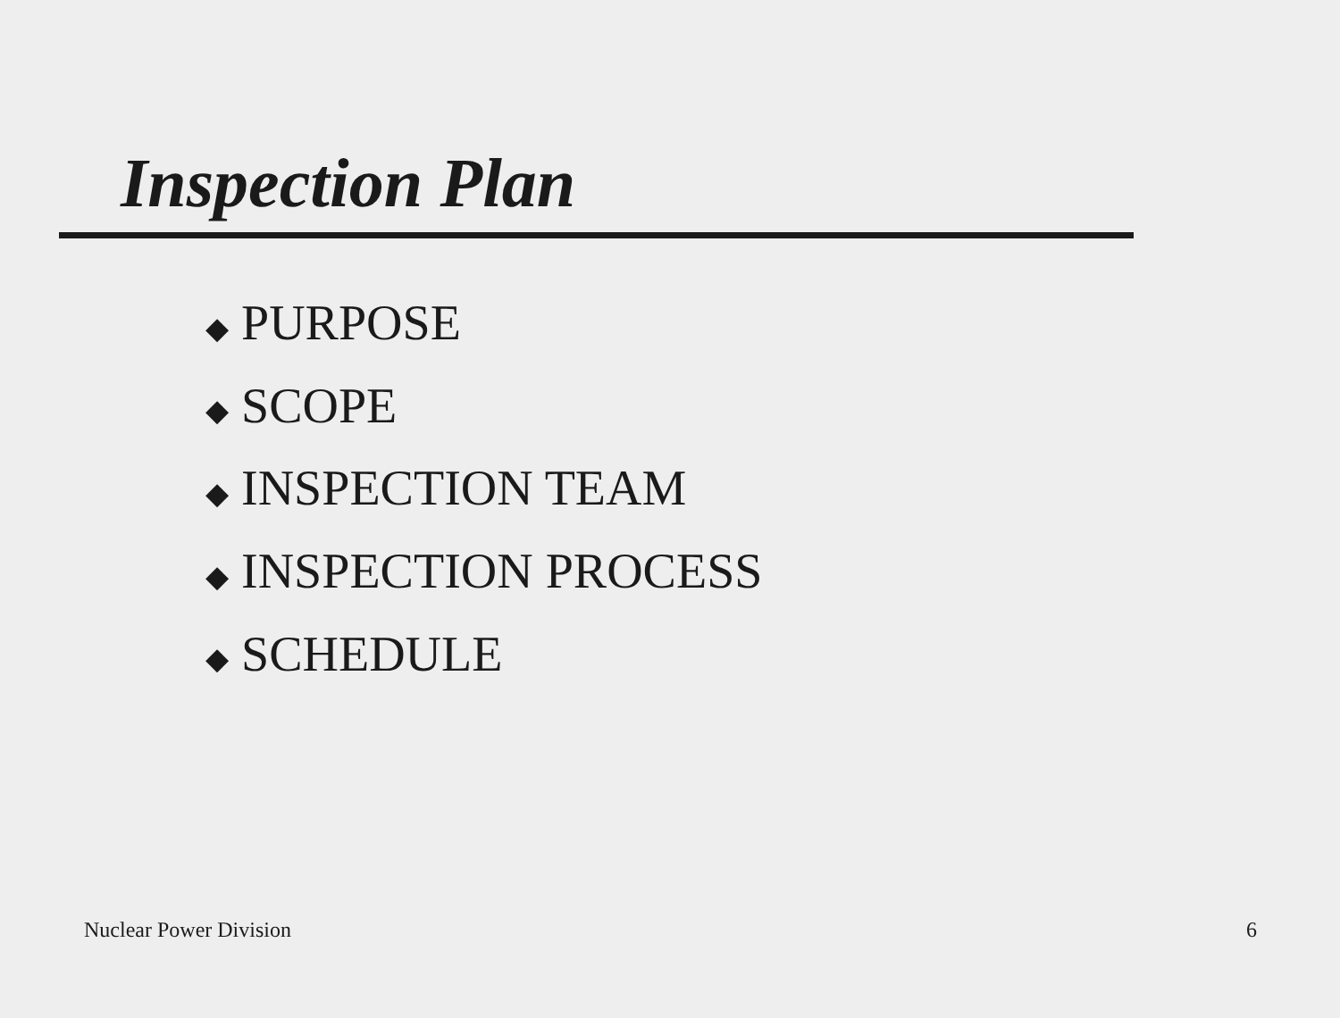Inspection Plan
◆ PURPOSE
◆ SCOPE
◆ INSPECTION TEAM
◆ INSPECTION PROCESS
◆ SCHEDULE
Nuclear Power Division 6